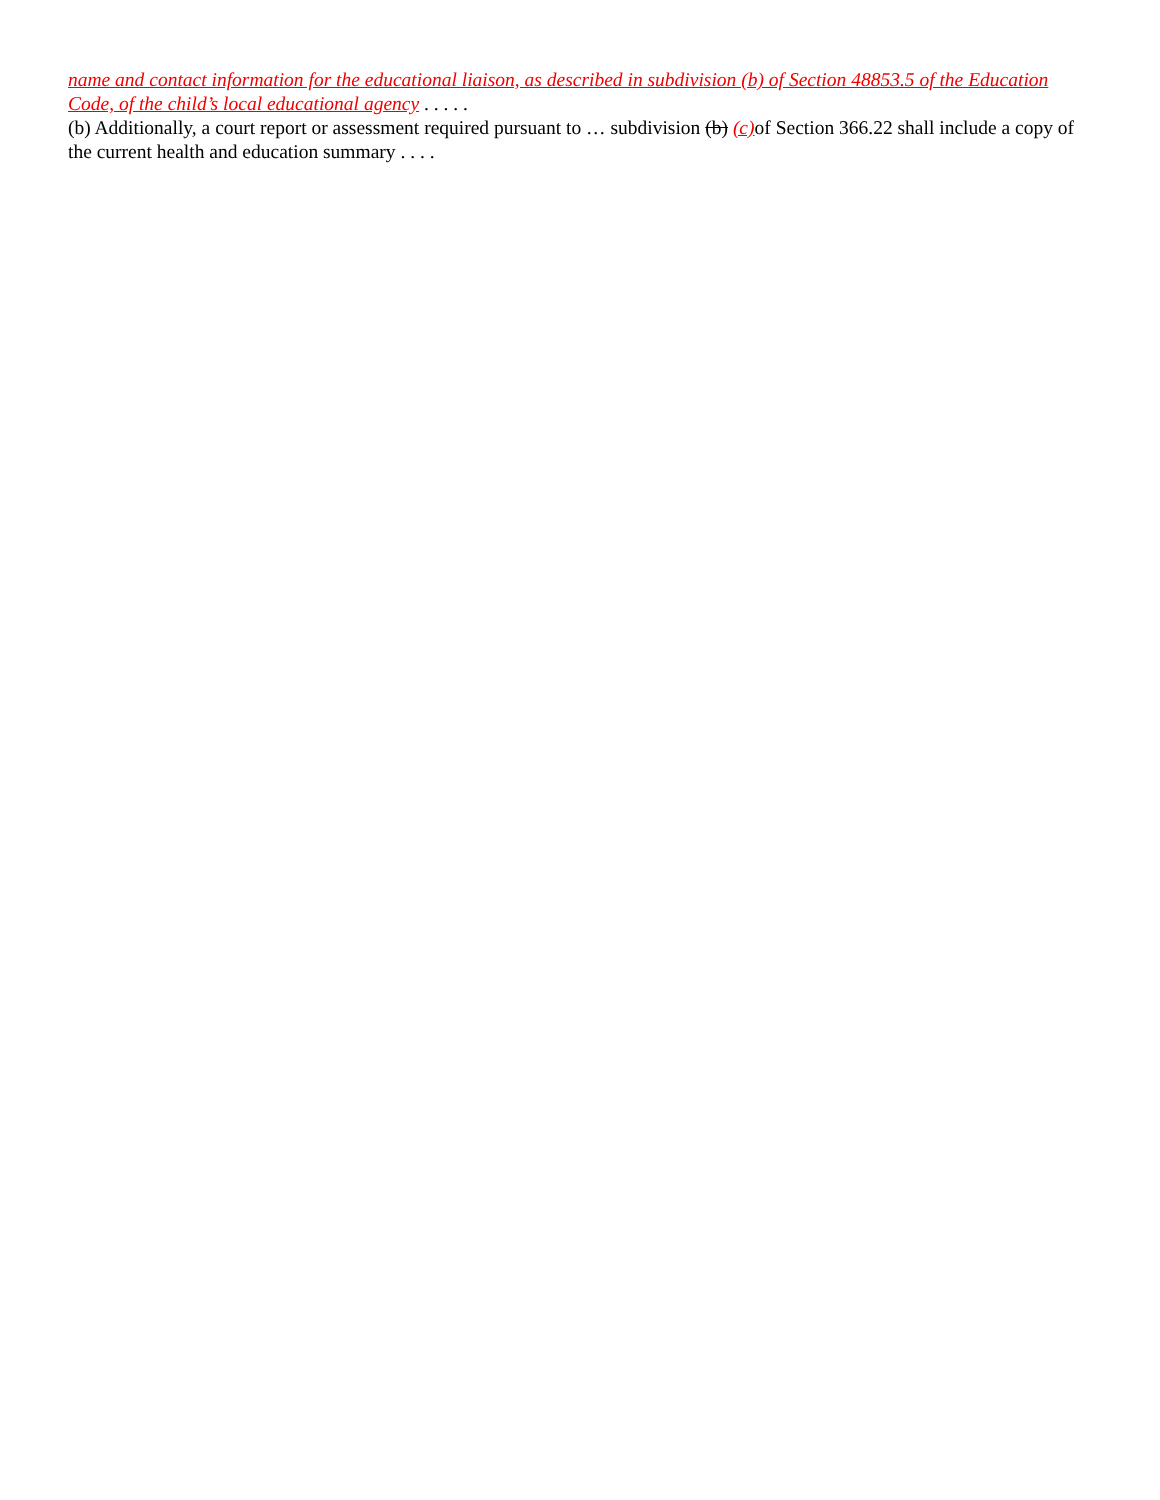name and contact information for the educational liaison, as described in subdivision (b) of Section 48853.5 of the Education Code, of the child’s local educational agency . . . . .
(b) Additionally, a court report or assessment required pursuant to … subdivision (b) (c) of Section 366.22 shall include a copy of the current health and education summary . . . .